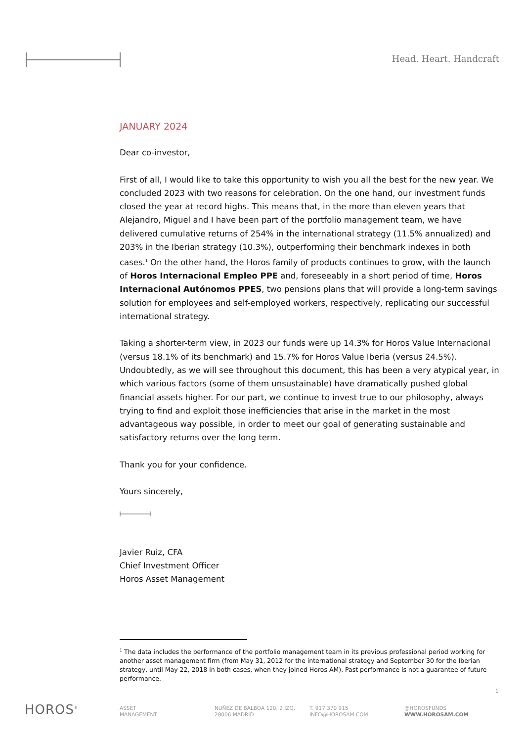Head. Heart. Handcraft
JANUARY 2024
Dear co-investor,
First of all, I would like to take this opportunity to wish you all the best for the new year. We concluded 2023 with two reasons for celebration. On the one hand, our investment funds closed the year at record highs. This means that, in the more than eleven years that Alejandro, Miguel and I have been part of the portfolio management team, we have delivered cumulative returns of 254% in the international strategy (11.5% annualized) and 203% in the Iberian strategy (10.3%), outperforming their benchmark indexes in both cases.<sup>1</sup> On the other hand, the Horos family of products continues to grow, with the launch of Horos Internacional Empleo PPE and, foreseeably in a short period of time, Horos Internacional Autónomos PPES, two pensions plans that will provide a long-term savings solution for employees and self-employed workers, respectively, replicating our successful international strategy.
Taking a shorter-term view, in 2023 our funds were up 14.3% for Horos Value Internacional (versus 18.1% of its benchmark) and 15.7% for Horos Value Iberia (versus 24.5%). Undoubtedly, as we will see throughout this document, this has been a very atypical year, in which various factors (some of them unsustainable) have dramatically pushed global financial assets higher. For our part, we continue to invest true to our philosophy, always trying to find and exploit those inefficiencies that arise in the market in the most advantageous way possible, in order to meet our goal of generating sustainable and satisfactory returns over the long term.
Thank you for your confidence.
Yours sincerely,
Javier Ruiz, CFA
Chief Investment Officer
Horos Asset Management
<sup>1</sup> The data includes the performance of the portfolio management team in its previous professional period working for another asset management firm (from May 31, 2012 for the international strategy and September 30 for the Iberian strategy, until May 22, 2018 in both cases, when they joined Horos AM). Past performance is not a guarantee of future performance.
1
HOROS<sup>®</sup>
ASSET
MANAGEMENT
NUÑEZ DE BALBOA 120, 2 IZQ.
28006 MADRID
T. 917 370 915
INFO@HOROSAM.COM
@HOROSFUNDS
WWW.HOROSAM.COM